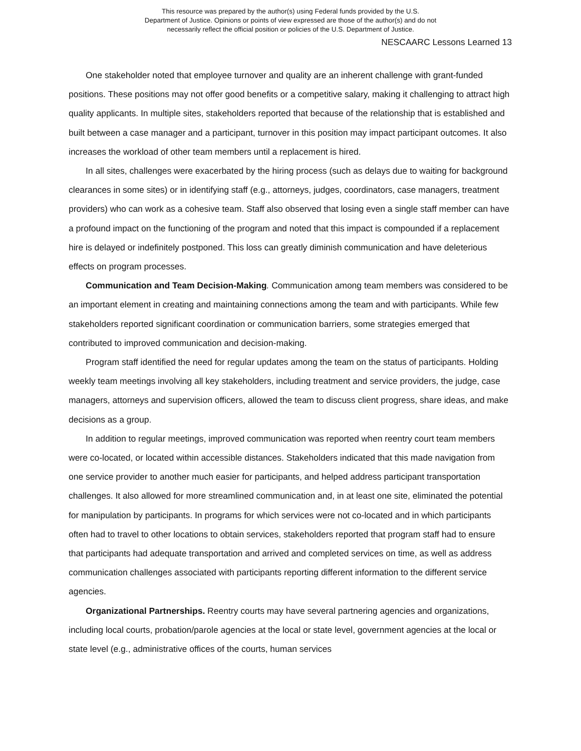This resource was prepared by the author(s) using Federal funds provided by the U.S.
Department of Justice. Opinions or points of view expressed are those of the author(s) and do not
necessarily reflect the official position or policies of the U.S. Department of Justice.
NESCAARC Lessons Learned 13
One stakeholder noted that employee turnover and quality are an inherent challenge with grant-funded positions. These positions may not offer good benefits or a competitive salary, making it challenging to attract high quality applicants. In multiple sites, stakeholders reported that because of the relationship that is established and built between a case manager and a participant, turnover in this position may impact participant outcomes. It also increases the workload of other team members until a replacement is hired.
In all sites, challenges were exacerbated by the hiring process (such as delays due to waiting for background clearances in some sites) or in identifying staff (e.g., attorneys, judges, coordinators, case managers, treatment providers) who can work as a cohesive team. Staff also observed that losing even a single staff member can have a profound impact on the functioning of the program and noted that this impact is compounded if a replacement hire is delayed or indefinitely postponed. This loss can greatly diminish communication and have deleterious effects on program processes.
Communication and Team Decision-Making. Communication among team members was considered to be an important element in creating and maintaining connections among the team and with participants. While few stakeholders reported significant coordination or communication barriers, some strategies emerged that contributed to improved communication and decision-making.
Program staff identified the need for regular updates among the team on the status of participants. Holding weekly team meetings involving all key stakeholders, including treatment and service providers, the judge, case managers, attorneys and supervision officers, allowed the team to discuss client progress, share ideas, and make decisions as a group.
In addition to regular meetings, improved communication was reported when reentry court team members were co-located, or located within accessible distances. Stakeholders indicated that this made navigation from one service provider to another much easier for participants, and helped address participant transportation challenges. It also allowed for more streamlined communication and, in at least one site, eliminated the potential for manipulation by participants. In programs for which services were not co-located and in which participants often had to travel to other locations to obtain services, stakeholders reported that program staff had to ensure that participants had adequate transportation and arrived and completed services on time, as well as address communication challenges associated with participants reporting different information to the different service agencies.
Organizational Partnerships. Reentry courts may have several partnering agencies and organizations, including local courts, probation/parole agencies at the local or state level, government agencies at the local or state level (e.g., administrative offices of the courts, human services